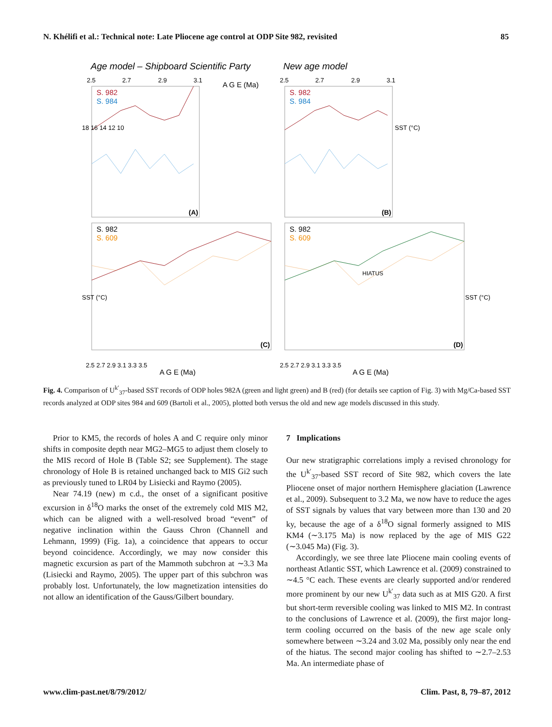N. Khélifi et al.: Technical note: Late Pliocene age control at ODP Site 982, revisited 85
Age model – Shipboard Scientific Party
New age model
S. 982
S. 984
S. 982
S. 984
S. 982
S. 609
S. 982
S. 609
2.5
2.7
2.9
3.1
A G E (Ma)
2.5
2.7
2.9
3.1
(A)
(B)
(C)
(D)
HIATUS
18 16 14 12 10
SST (°C)
SST (°C)
SST (°C)
2.5 2.7 2.9 3.1 3.3 3.5
A G E (Ma)
2.5 2.7 2.9 3.1 3.3 3.5
A G E (Ma)
Fig. 4. Comparison of U<sup>k′</sup><sub>37</sub>-based SST records of ODP holes 982A (green and light green) and B (red) (for details see caption of Fig. 3) with Mg/Ca-based SST records analyzed at ODP sites 984 and 609 (Bartoli et al., 2005), plotted both versus the old and new age models discussed in this study.
Prior to KM5, the records of holes A and C require only minor shifts in composite depth near MG2–MG5 to adjust them closely to the MIS record of Hole B (Table S2; see Supplement). The stage chronology of Hole B is retained unchanged back to MIS Gi2 such as previously tuned to LR04 by Lisiecki and Raymo (2005).
Near 74.19 (new) m c.d., the onset of a significant positive excursion in δ<sup>18</sup>O marks the onset of the extremely cold MIS M2, which can be aligned with a well-resolved broad “event” of negative inclination within the Gauss Chron (Channell and Lehmann, 1999) (Fig. 1a), a coincidence that appears to occur beyond coincidence. Accordingly, we may now consider this magnetic excursion as part of the Mammoth subchron at ∼3.3 Ma (Lisiecki and Raymo, 2005). The upper part of this subchron was probably lost. Unfortunately, the low magnetization intensities do not allow an identification of the Gauss/Gilbert boundary.
7 Implications
Our new stratigraphic correlations imply a revised chronology for the U<sup>k′</sup><sub>37</sub>-based SST record of Site 982, which covers the late Pliocene onset of major northern Hemisphere glaciation (Lawrence et al., 2009). Subsequent to 3.2 Ma, we now have to reduce the ages of SST signals by values that vary between more than 130 and 20 ky, because the age of a δ<sup>18</sup>O signal formerly assigned to MIS KM4 (∼3.175 Ma) is now replaced by the age of MIS G22 (∼3.045 Ma) (Fig. 3).
Accordingly, we see three late Pliocene main cooling events of northeast Atlantic SST, which Lawrence et al. (2009) constrained to ∼4.5 °C each. These events are clearly supported and/or rendered more prominent by our new U<sup>k′</sup><sub>37</sub> data such as at MIS G20. A first but short-term reversible cooling was linked to MIS M2. In contrast to the conclusions of Lawrence et al. (2009), the first major long-term cooling occurred on the basis of the new age scale only somewhere between ∼3.24 and 3.02 Ma, possibly only near the end of the hiatus. The second major cooling has shifted to ∼2.7–2.53 Ma. An intermediate phase of
www.clim-past.net/8/79/2012/ Clim. Past, 8, 79–87, 2012